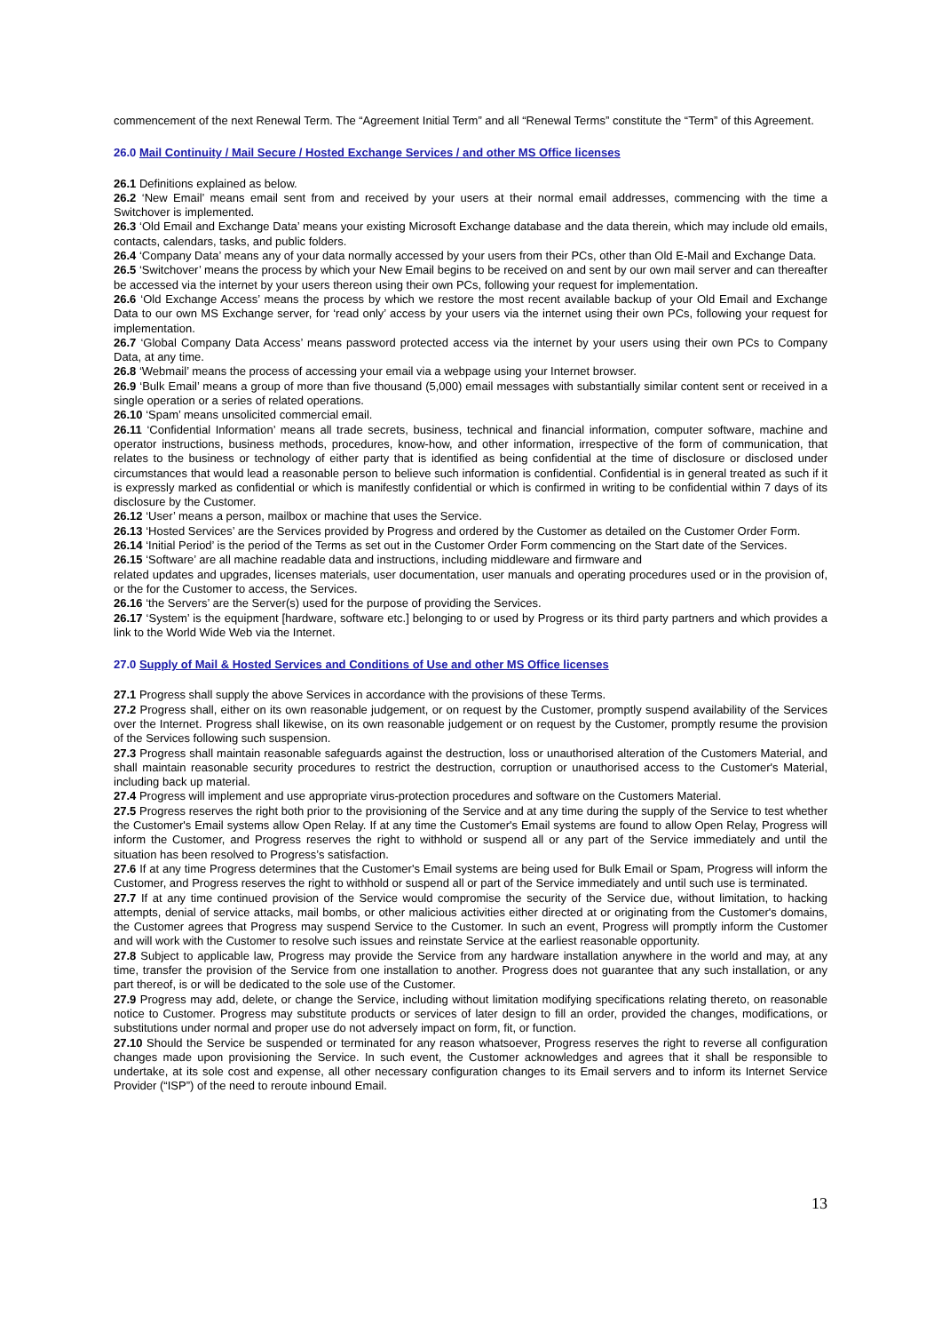commencement of the next Renewal Term. The “Agreement Initial Term” and all “Renewal Terms” constitute the “Term” of this Agreement.
26.0 Mail Continuity / Mail Secure / Hosted Exchange Services / and other MS Office licenses
26.1 Definitions explained as below.
26.2 ‘New Email’ means email sent from and received by your users at their normal email addresses, commencing with the time a Switchover is implemented.
26.3 ‘Old Email and Exchange Data’ means your existing Microsoft Exchange database and the data therein, which may include old emails, contacts, calendars, tasks, and public folders.
26.4 ‘Company Data’ means any of your data normally accessed by your users from their PCs, other than Old E-Mail and Exchange Data.
26.5 ‘Switchover’ means the process by which your New Email begins to be received on and sent by our own mail server and can thereafter be accessed via the internet by your users thereon using their own PCs, following your request for implementation.
26.6 ‘Old Exchange Access’ means the process by which we restore the most recent available backup of your Old Email and Exchange Data to our own MS Exchange server, for ‘read only’ access by your users via the internet using their own PCs, following your request for implementation.
26.7 ‘Global Company Data Access’ means password protected access via the internet by your users using their own PCs to Company Data, at any time.
26.8 ‘Webmail’ means the process of accessing your email via a webpage using your Internet browser.
26.9 ‘Bulk Email’ means a group of more than five thousand (5,000) email messages with substantially similar content sent or received in a single operation or a series of related operations.
26.10 ‘Spam’ means unsolicited commercial email.
26.11 ‘Confidential Information’ means all trade secrets, business, technical and financial information, computer software, machine and operator instructions, business methods, procedures, know-how, and other information, irrespective of the form of communication, that relates to the business or technology of either party that is identified as being confidential at the time of disclosure or disclosed under circumstances that would lead a reasonable person to believe such information is confidential. Confidential is in general treated as such if it is expressly marked as confidential or which is manifestly confidential or which is confirmed in writing to be confidential within 7 days of its disclosure by the Customer.
26.12 ‘User’ means a person, mailbox or machine that uses the Service.
26.13 ‘Hosted Services’ are the Services provided by Progress and ordered by the Customer as detailed on the Customer Order Form.
26.14 ‘Initial Period’ is the period of the Terms as set out in the Customer Order Form commencing on the Start date of the Services.
26.15 ‘Software’ are all machine readable data and instructions, including middleware and firmware and
related updates and upgrades, licenses materials, user documentation, user manuals and operating procedures used or in the provision of, or the for the Customer to access, the Services.
26.16 ‘the Servers’ are the Server(s) used for the purpose of providing the Services.
26.17 ‘System’ is the equipment [hardware, software etc.] belonging to or used by Progress or its third party partners and which provides a link to the World Wide Web via the Internet.
27.0 Supply of Mail & Hosted Services and Conditions of Use and other MS Office licenses
27.1 Progress shall supply the above Services in accordance with the provisions of these Terms.
27.2 Progress shall, either on its own reasonable judgement, or on request by the Customer, promptly suspend availability of the Services over the Internet. Progress shall likewise, on its own reasonable judgement or on request by the Customer, promptly resume the provision of the Services following such suspension.
27.3 Progress shall maintain reasonable safeguards against the destruction, loss or unauthorised alteration of the Customers Material, and shall maintain reasonable security procedures to restrict the destruction, corruption or unauthorised access to the Customer's Material, including back up material.
27.4 Progress will implement and use appropriate virus-protection procedures and software on the Customers Material.
27.5 Progress reserves the right both prior to the provisioning of the Service and at any time during the supply of the Service to test whether the Customer's Email systems allow Open Relay. If at any time the Customer's Email systems are found to allow Open Relay, Progress will inform the Customer, and Progress reserves the right to withhold or suspend all or any part of the Service immediately and until the situation has been resolved to Progress’s satisfaction.
27.6 If at any time Progress determines that the Customer's Email systems are being used for Bulk Email or Spam, Progress will inform the Customer, and Progress reserves the right to withhold or suspend all or part of the Service immediately and until such use is terminated.
27.7 If at any time continued provision of the Service would compromise the security of the Service due, without limitation, to hacking attempts, denial of service attacks, mail bombs, or other malicious activities either directed at or originating from the Customer's domains, the Customer agrees that Progress may suspend Service to the Customer. In such an event, Progress will promptly inform the Customer and will work with the Customer to resolve such issues and reinstate Service at the earliest reasonable opportunity.
27.8 Subject to applicable law, Progress may provide the Service from any hardware installation anywhere in the world and may, at any time, transfer the provision of the Service from one installation to another. Progress does not guarantee that any such installation, or any part thereof, is or will be dedicated to the sole use of the Customer.
27.9 Progress may add, delete, or change the Service, including without limitation modifying specifications relating thereto, on reasonable notice to Customer. Progress may substitute products or services of later design to fill an order, provided the changes, modifications, or substitutions under normal and proper use do not adversely impact on form, fit, or function.
27.10 Should the Service be suspended or terminated for any reason whatsoever, Progress reserves the right to reverse all configuration changes made upon provisioning the Service. In such event, the Customer acknowledges and agrees that it shall be responsible to undertake, at its sole cost and expense, all other necessary configuration changes to its Email servers and to inform its Internet Service Provider (“ISP”) of the need to reroute inbound Email.
13